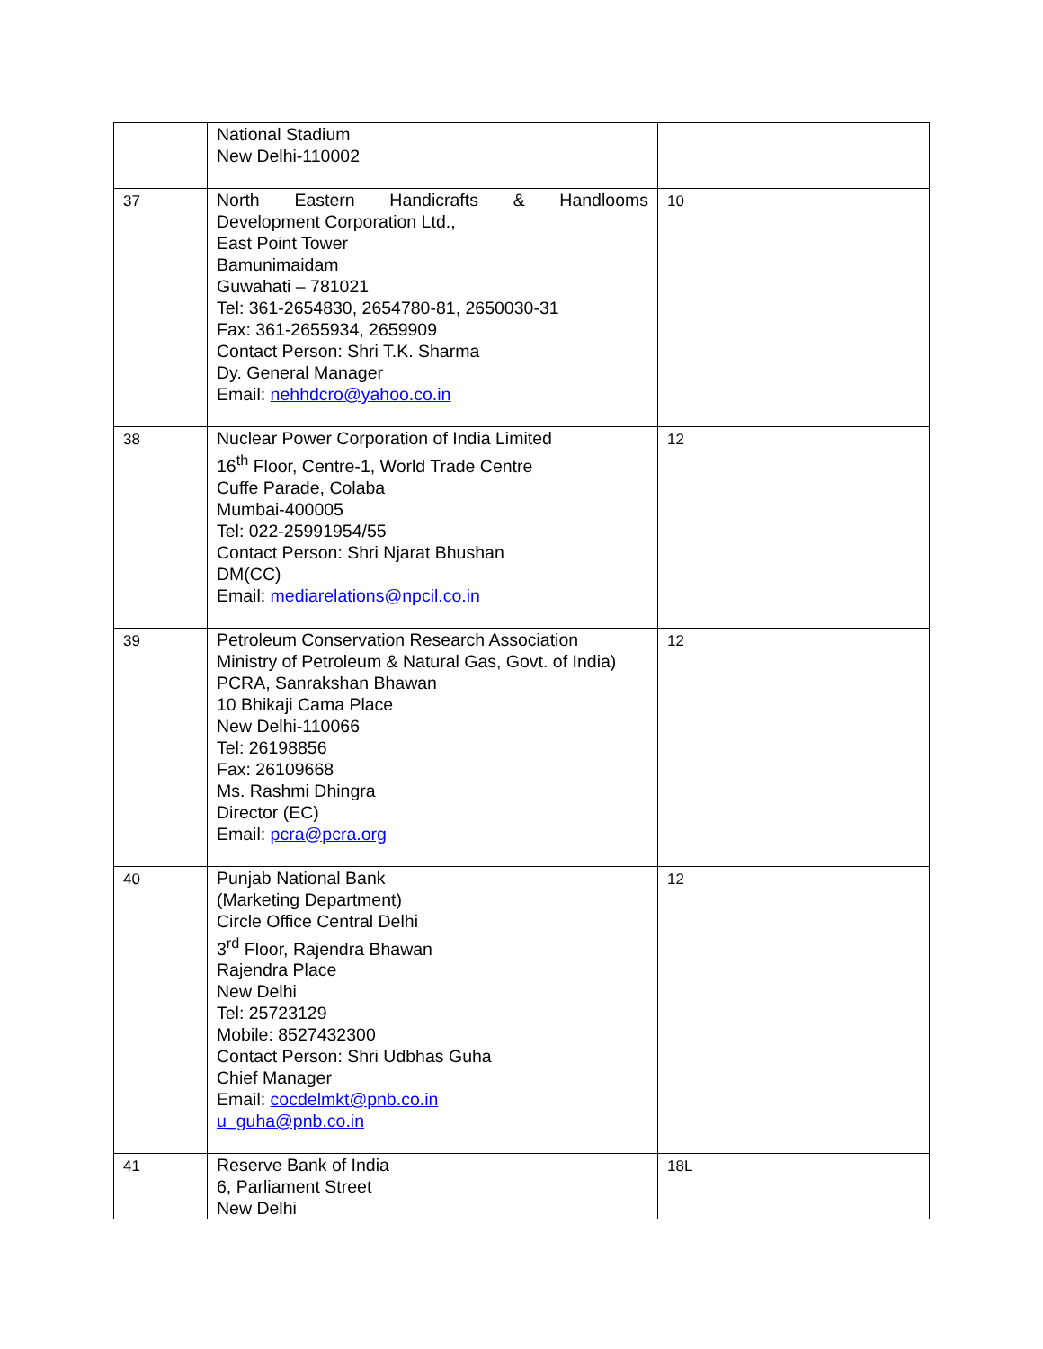| | National Stadium New Delhi-110002 | |
| 37 | North Eastern Handicrafts & Handlooms Development Corporation Ltd., East Point Tower Bamunimaidam Guwahati – 781021 Tel: 361-2654830, 2654780-81, 2650030-31 Fax: 361-2655934, 2659909 Contact Person: Shri T.K. Sharma Dy. General Manager Email: nehhdcro@yahoo.co.in | 10 |
| 38 | Nuclear Power Corporation of India Limited 16<sup>th</sup> Floor, Centre-1, World Trade Centre Cuffe Parade, Colaba Mumbai-400005 Tel: 022-25991954/55 Contact Person: Shri Njarat Bhushan DM(CC) Email: mediarelations@npcil.co.in | 12 |
| 39 | Petroleum Conservation Research Association Ministry of Petroleum & Natural Gas, Govt. of India) PCRA, Sanrakshan Bhawan 10 Bhikaji Cama Place New Delhi-110066 Tel: 26198856 Fax: 26109668 Ms. Rashmi Dhingra Director (EC) Email: pcra@pcra.org | 12 |
| 40 | Punjab National Bank (Marketing Department) Circle Office Central Delhi 3<sup>rd</sup> Floor, Rajendra Bhawan Rajendra Place New Delhi Tel: 25723129 Mobile: 8527432300 Contact Person: Shri Udbhas Guha Chief Manager Email: cocdelmkt@pnb.co.in u_guha@pnb.co.in | 12 |
| 41 | Reserve Bank of India 6, Parliament Street New Delhi | 18L |